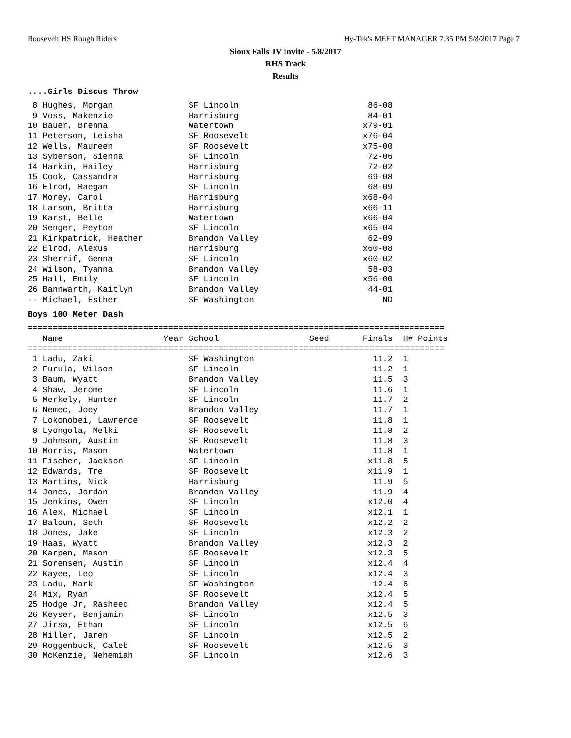Roosevelt HS Rough Riders Hy-Tek's MEET MANAGER 7:35 PM 5/8/2017 Page 7
Sioux Falls JV Invite - 5/8/2017
RHS Track
Results
....Girls Discus Throw
| 8 Hughes, Morgan | SF Lincoln | 86-08 |
| 9 Voss, Makenzie | Harrisburg | 84-01 |
| 10 Bauer, Brenna | Watertown | x79-01 |
| 11 Peterson, Leisha | SF Roosevelt | x76-04 |
| 12 Wells, Maureen | SF Roosevelt | x75-00 |
| 13 Syberson, Sienna | SF Lincoln | 72-06 |
| 14 Harkin, Hailey | Harrisburg | 72-02 |
| 15 Cook, Cassandra | Harrisburg | 69-08 |
| 16 Elrod, Raegan | SF Lincoln | 68-09 |
| 17 Morey, Carol | Harrisburg | x68-04 |
| 18 Larson, Britta | Harrisburg | x66-11 |
| 19 Karst, Belle | Watertown | x66-04 |
| 20 Senger, Peyton | SF Lincoln | x65-04 |
| 21 Kirkpatrick, Heather | Brandon Valley | 62-09 |
| 22 Elrod, Alexus | Harrisburg | x60-08 |
| 23 Sherrif, Genna | SF Lincoln | x60-02 |
| 24 Wilson, Tyanna | Brandon Valley | 58-03 |
| 25 Hall, Emily | SF Lincoln | x56-00 |
| 26 Bannwarth, Kaitlyn | Brandon Valley | 44-01 |
| -- Michael, Esther | SF Washington | ND |
Boys 100 Meter Dash
===================================================================================
| Name | Year School | Seed | Finals | H# Points |
| --- | --- | --- | --- | --- |
===================================================================================
| 1 Ladu, Zaki | SF Washington | 11.2 | 1 |
| 2 Furula, Wilson | SF Lincoln | 11.2 | 1 |
| 3 Baum, Wyatt | Brandon Valley | 11.5 | 3 |
| 4 Shaw, Jerome | SF Lincoln | 11.6 | 1 |
| 5 Merkely, Hunter | SF Lincoln | 11.7 | 2 |
| 6 Nemec, Joey | Brandon Valley | 11.7 | 1 |
| 7 Lokonobei, Lawrence | SF Roosevelt | 11.8 | 1 |
| 8 Lyongola, Melki | SF Roosevelt | 11.8 | 2 |
| 9 Johnson, Austin | SF Roosevelt | 11.8 | 3 |
| 10 Morris, Mason | Watertown | 11.8 | 1 |
| 11 Fischer, Jackson | SF Lincoln | x11.8 | 5 |
| 12 Edwards, Tre | SF Roosevelt | x11.9 | 1 |
| 13 Martins, Nick | Harrisburg | 11.9 | 5 |
| 14 Jones, Jordan | Brandon Valley | 11.9 | 4 |
| 15 Jenkins, Owen | SF Lincoln | x12.0 | 4 |
| 16 Alex, Michael | SF Lincoln | x12.1 | 1 |
| 17 Baloun, Seth | SF Roosevelt | x12.2 | 2 |
| 18 Jones, Jake | SF Lincoln | x12.3 | 2 |
| 19 Haas, Wyatt | Brandon Valley | x12.3 | 2 |
| 20 Karpen, Mason | SF Roosevelt | x12.3 | 5 |
| 21 Sorensen, Austin | SF Lincoln | x12.4 | 4 |
| 22 Kayee, Leo | SF Lincoln | x12.4 | 3 |
| 23 Ladu, Mark | SF Washington | 12.4 | 6 |
| 24 Mix, Ryan | SF Roosevelt | x12.4 | 5 |
| 25 Hodge Jr, Rasheed | Brandon Valley | x12.4 | 5 |
| 26 Keyser, Benjamin | SF Lincoln | x12.5 | 3 |
| 27 Jirsa, Ethan | SF Lincoln | x12.5 | 6 |
| 28 Miller, Jaren | SF Lincoln | x12.5 | 2 |
| 29 Roggenbuck, Caleb | SF Roosevelt | x12.5 | 3 |
| 30 McKenzie, Nehemiah | SF Lincoln | x12.6 | 3 |